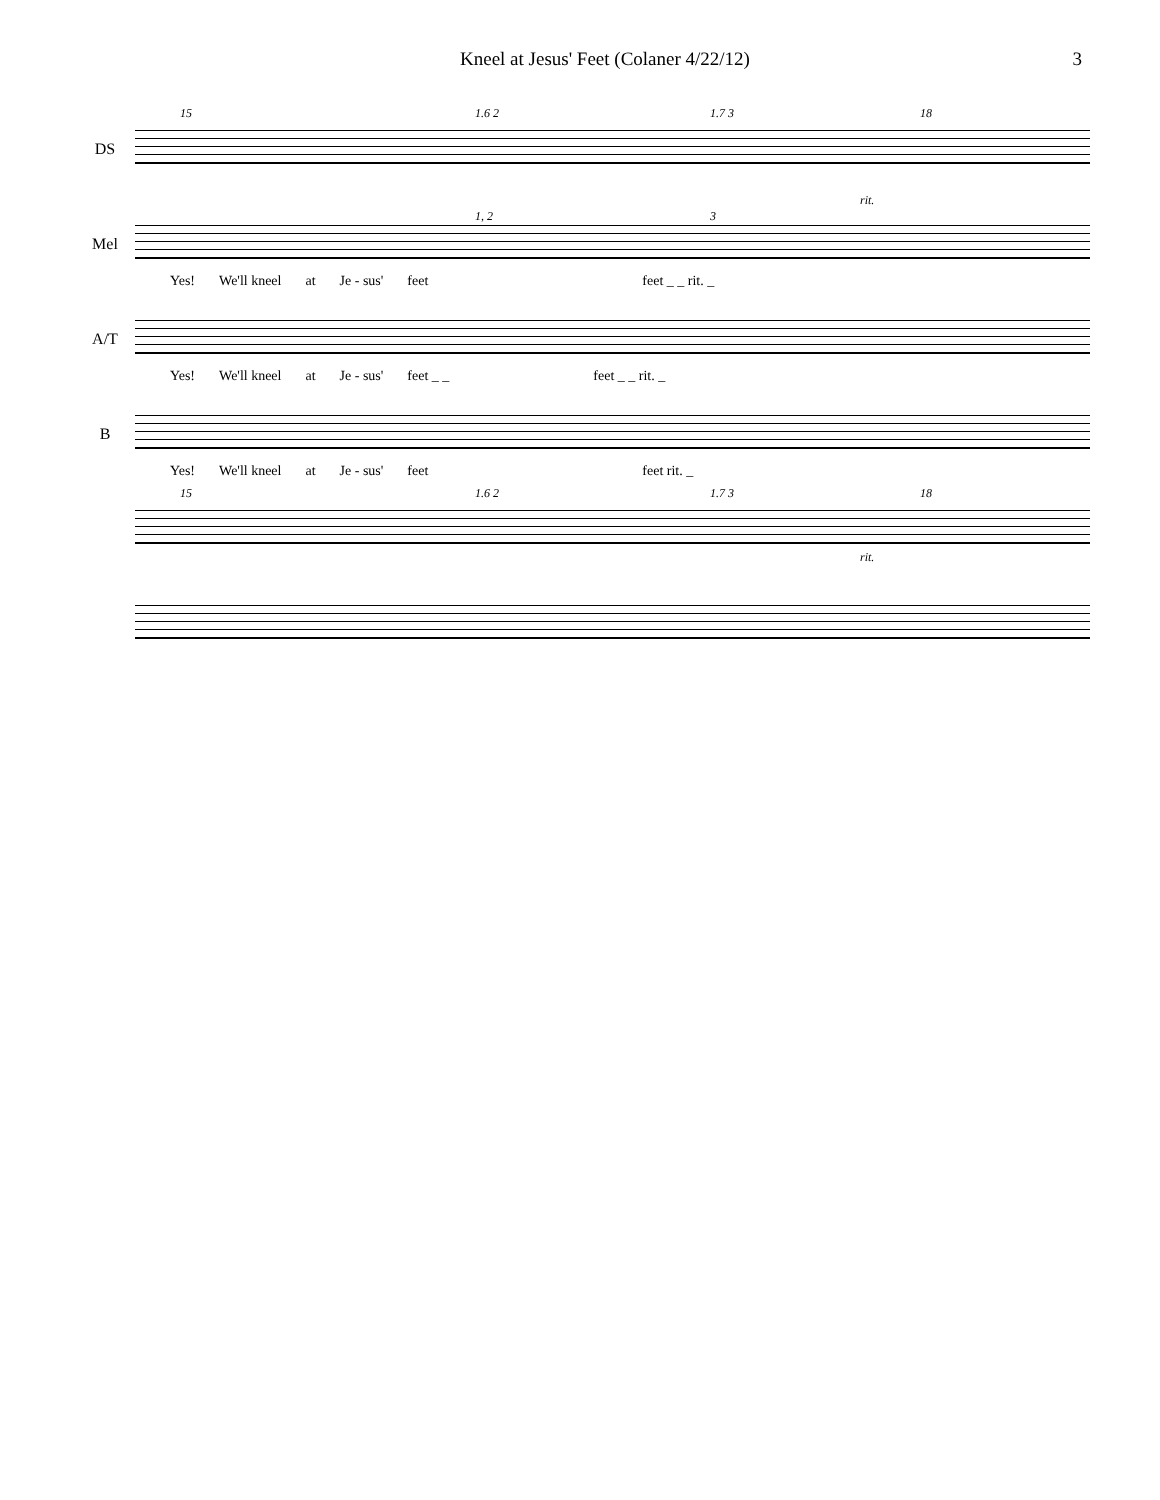Kneel at Jesus' Feet (Colaner 4/22/12) 3
15 1.6 2 1.7 3 18
DS
rit.
1, 2 3
Mel
Yes! We'll kneel at Je - sus' feet feet _ _ rit. _
A/T
Yes! We'll kneel at Je - sus' feet _ _ feet _ _ rit. _
B
Yes! We'll kneel at Je - sus' feet feet rit. _
15 1.6 2 1.7 3 18
rit.